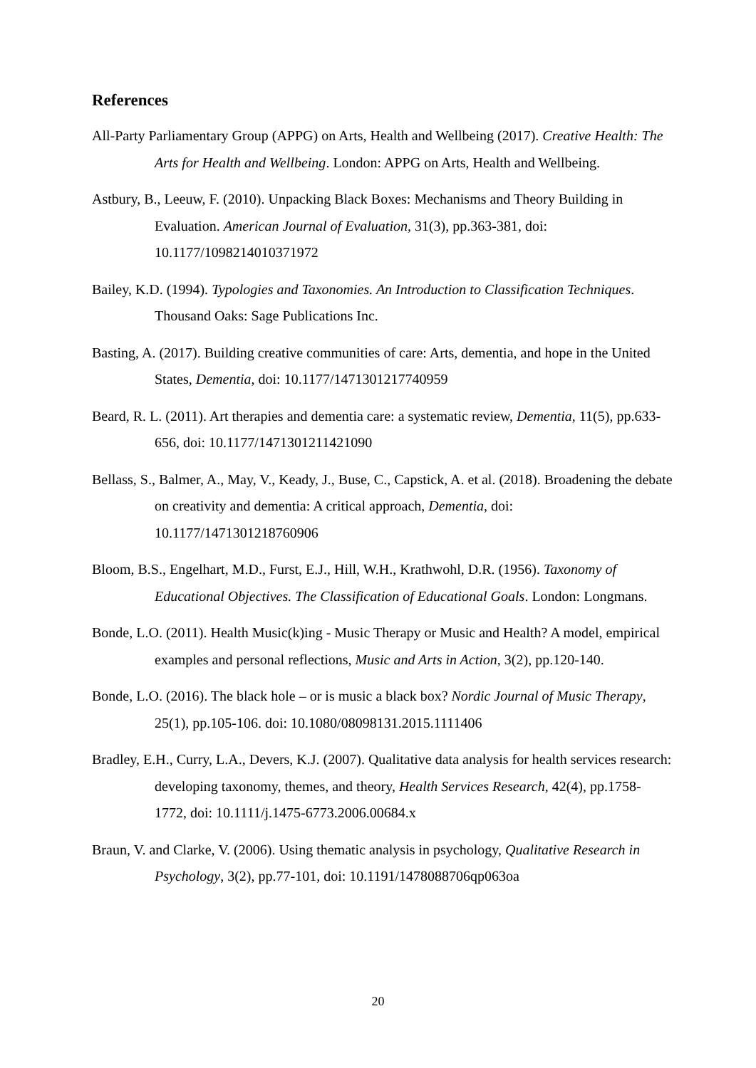References
All-Party Parliamentary Group (APPG) on Arts, Health and Wellbeing (2017). Creative Health: The Arts for Health and Wellbeing. London: APPG on Arts, Health and Wellbeing.
Astbury, B., Leeuw, F. (2010). Unpacking Black Boxes: Mechanisms and Theory Building in Evaluation. American Journal of Evaluation, 31(3), pp.363-381, doi: 10.1177/1098214010371972
Bailey, K.D. (1994). Typologies and Taxonomies. An Introduction to Classification Techniques. Thousand Oaks: Sage Publications Inc.
Basting, A. (2017). Building creative communities of care: Arts, dementia, and hope in the United States, Dementia, doi: 10.1177/1471301217740959
Beard, R. L. (2011). Art therapies and dementia care: a systematic review, Dementia, 11(5), pp.633-656, doi: 10.1177/1471301211421090
Bellass, S., Balmer, A., May, V., Keady, J., Buse, C., Capstick, A. et al. (2018). Broadening the debate on creativity and dementia: A critical approach, Dementia, doi: 10.1177/1471301218760906
Bloom, B.S., Engelhart, M.D., Furst, E.J., Hill, W.H., Krathwohl, D.R. (1956). Taxonomy of Educational Objectives. The Classification of Educational Goals. London: Longmans.
Bonde, L.O. (2011). Health Music(k)ing - Music Therapy or Music and Health? A model, empirical examples and personal reflections, Music and Arts in Action, 3(2), pp.120-140.
Bonde, L.O. (2016). The black hole – or is music a black box? Nordic Journal of Music Therapy, 25(1), pp.105-106. doi: 10.1080/08098131.2015.1111406
Bradley, E.H., Curry, L.A., Devers, K.J. (2007). Qualitative data analysis for health services research: developing taxonomy, themes, and theory, Health Services Research, 42(4), pp.1758-1772, doi: 10.1111/j.1475-6773.2006.00684.x
Braun, V. and Clarke, V. (2006). Using thematic analysis in psychology, Qualitative Research in Psychology, 3(2), pp.77-101, doi: 10.1191/1478088706qp063oa
20